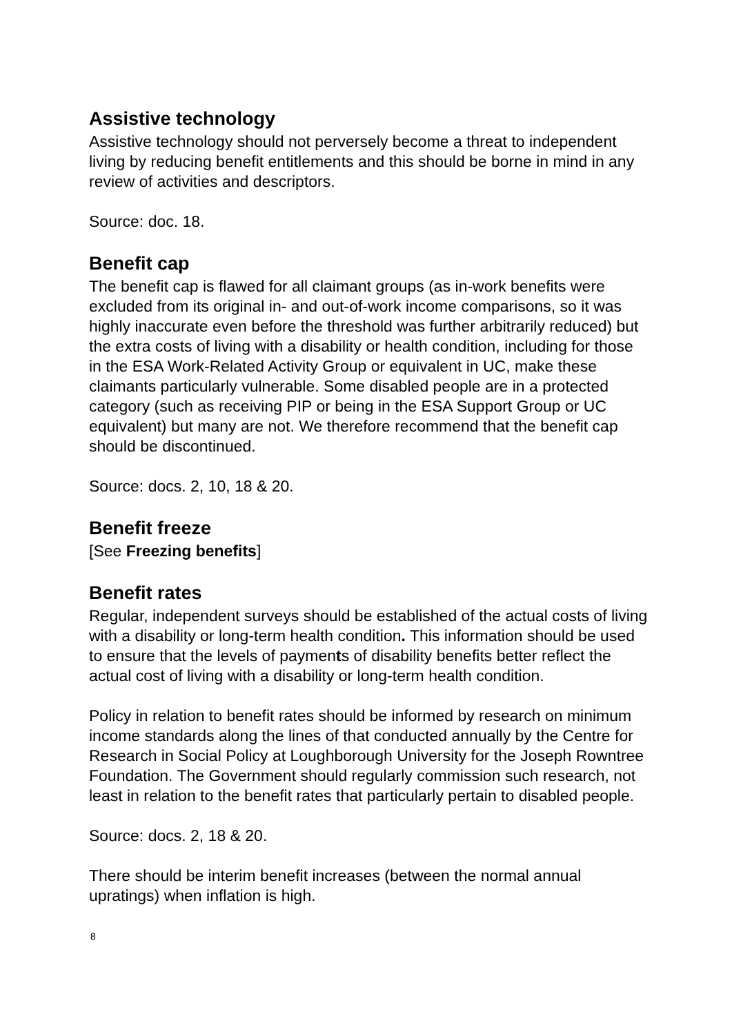Assistive technology
Assistive technology should not perversely become a threat to independent living by reducing benefit entitlements and this should be borne in mind in any review of activities and descriptors.
Source: doc. 18.
Benefit cap
The benefit cap is flawed for all claimant groups (as in-work benefits were excluded from its original in- and out-of-work income comparisons, so it was highly inaccurate even before the threshold was further arbitrarily reduced) but the extra costs of living with a disability or health condition, including for those in the ESA Work-Related Activity Group or equivalent in UC, make these claimants particularly vulnerable. Some disabled people are in a protected category (such as receiving PIP or being in the ESA Support Group or UC equivalent) but many are not. We therefore recommend that the benefit cap should be discontinued.
Source: docs. 2, 10, 18 & 20.
Benefit freeze
[See Freezing benefits]
Benefit rates
Regular, independent surveys should be established of the actual costs of living with a disability or long-term health condition. This information should be used to ensure that the levels of payments of disability benefits better reflect the actual cost of living with a disability or long-term health condition.
Policy in relation to benefit rates should be informed by research on minimum income standards along the lines of that conducted annually by the Centre for Research in Social Policy at Loughborough University for the Joseph Rowntree Foundation. The Government should regularly commission such research, not least in relation to the benefit rates that particularly pertain to disabled people.
Source: docs. 2, 18 & 20.
There should be interim benefit increases (between the normal annual upratings) when inflation is high.
8